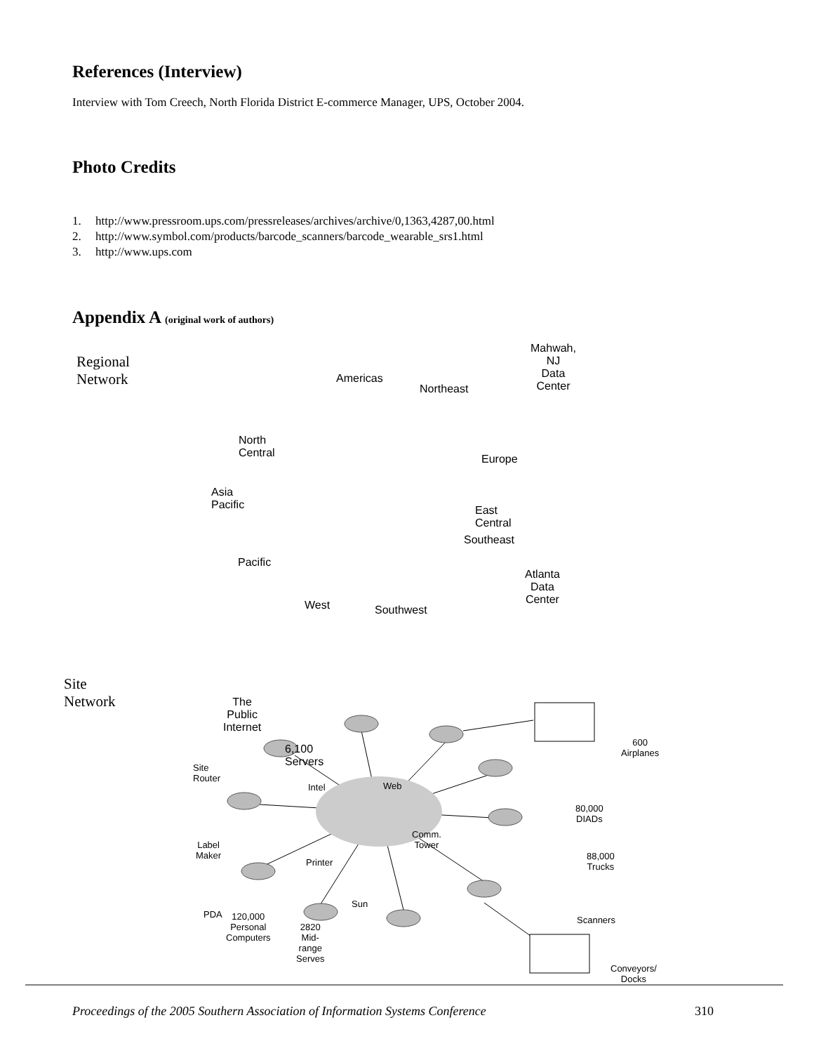References (Interview)
Interview with Tom Creech, North Florida District E-commerce Manager, UPS, October 2004.
Photo Credits
1. http://www.pressroom.ups.com/pressreleases/archives/archive/0,1363,4287,00.html
2. http://www.symbol.com/products/barcode_scanners/barcode_wearable_srs1.html
3. http://www.ups.com
Appendix A (original work of authors)
Regional Network
Mahwah, NJ
Data Center
Americas
Northeast
North Central
Europe
Asia Pacific
East Central
Southeast
Pacific
Atlanta
Data Center
West Southwest
Site Network
The Public
Internet
6,100 Servers
600
Airplanes
Site Router
Intel Web
80,000
DIADs
Comm.
Tower
Label
Maker
88,000
Trucks
Printer
Sun
PDA
120,000
Personal
Computers
2820 Mid-range
Serves
Scanners
Conveyors/
Docks
Proceedings of the 2005 Southern Association of Information Systems Conference 310